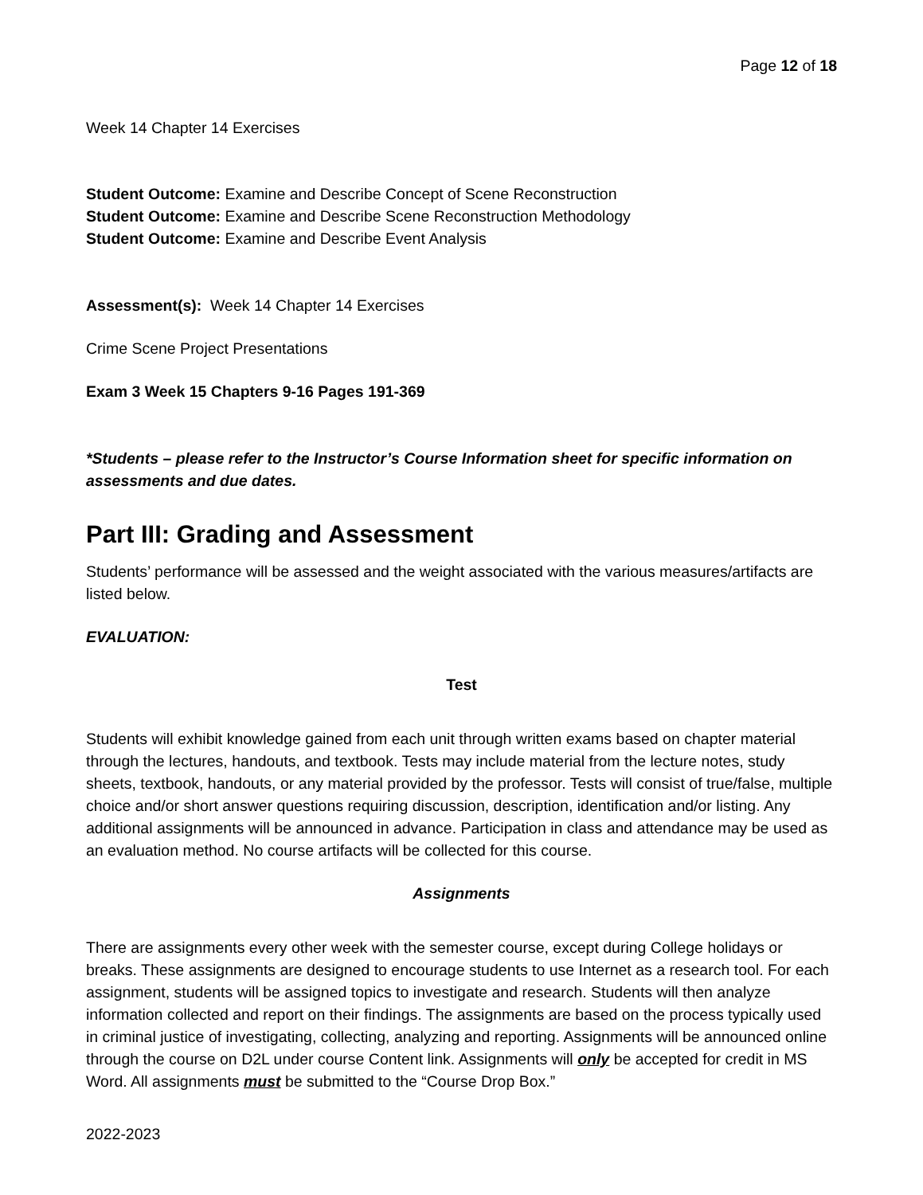Page 12 of 18
Week 14 Chapter 14 Exercises
Student Outcome: Examine and Describe Concept of Scene Reconstruction
Student Outcome: Examine and Describe Scene Reconstruction Methodology
Student Outcome: Examine and Describe Event Analysis
Assessment(s): Week 14 Chapter 14 Exercises
Crime Scene Project Presentations
Exam 3 Week 15 Chapters 9-16 Pages 191-369
*Students – please refer to the Instructor’s Course Information sheet for specific information on assessments and due dates.
Part III: Grading and Assessment
Students’ performance will be assessed and the weight associated with the various measures/artifacts are listed below.
EVALUATION:
Test
Students will exhibit knowledge gained from each unit through written exams based on chapter material through the lectures, handouts, and textbook. Tests may include material from the lecture notes, study sheets, textbook, handouts, or any material provided by the professor. Tests will consist of true/false, multiple choice and/or short answer questions requiring discussion, description, identification and/or listing. Any additional assignments will be announced in advance. Participation in class and attendance may be used as an evaluation method. No course artifacts will be collected for this course.
Assignments
There are assignments every other week with the semester course, except during College holidays or breaks. These assignments are designed to encourage students to use Internet as a research tool. For each assignment, students will be assigned topics to investigate and research. Students will then analyze information collected and report on their findings. The assignments are based on the process typically used in criminal justice of investigating, collecting, analyzing and reporting. Assignments will be announced online through the course on D2L under course Content link. Assignments will only be accepted for credit in MS Word. All assignments must be submitted to the “Course Drop Box.”
2022-2023